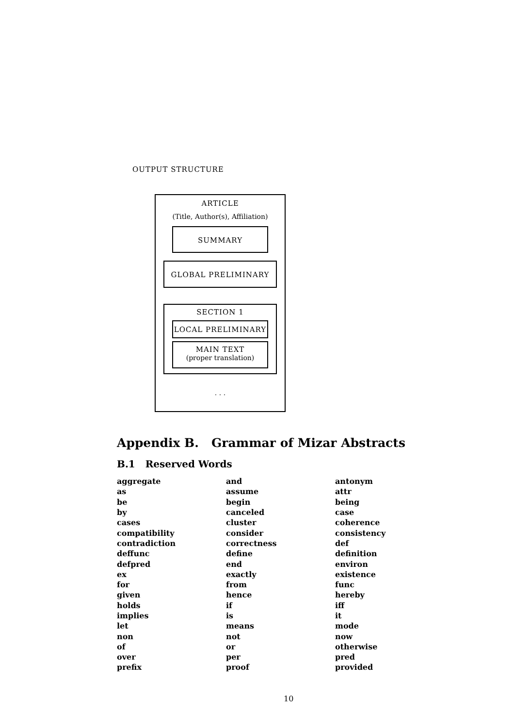OUTPUT STRUCTURE
ARTICLE
(Title, Author(s), Affiliation)
SUMMARY
GLOBAL PRELIMINARY
SECTION 1
LOCAL PRELIMINARY
MAIN TEXT
(proper translation)
. . .
Appendix B. Grammar of Mizar Abstracts
B.1 Reserved Words
| aggregate | and | antonym |
| as | assume | attr |
| be | begin | being |
| by | canceled | case |
| cases | cluster | coherence |
| compatibility | consider | consistency |
| contradiction | correctness | def |
| deffunc | define | definition |
| defpred | end | environ |
| ex | exactly | existence |
| for | from | func |
| given | hence | hereby |
| holds | if | iff |
| implies | is | it |
| let | means | mode |
| non | not | now |
| of | or | otherwise |
| over | per | pred |
| prefix | proof | provided |
10